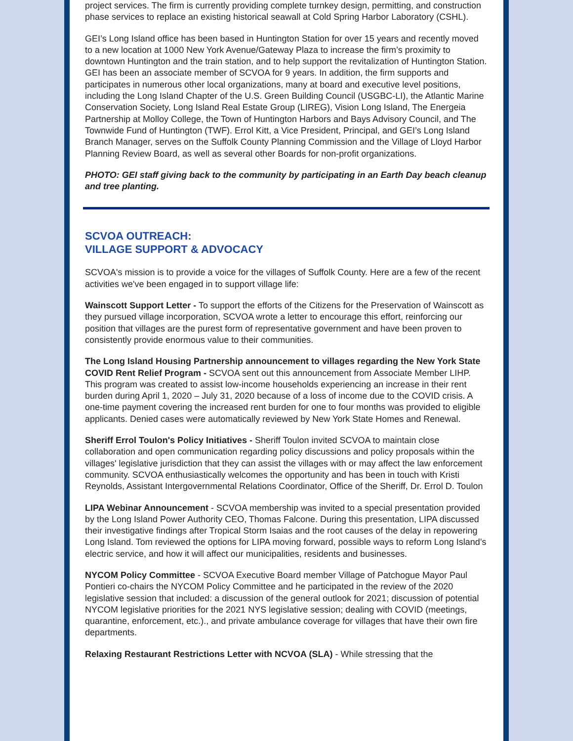project services. The firm is currently providing complete turnkey design, permitting, and construction phase services to replace an existing historical seawall at Cold Spring Harbor Laboratory (CSHL).
GEI’s Long Island office has been based in Huntington Station for over 15 years and recently moved to a new location at 1000 New York Avenue/Gateway Plaza to increase the firm’s proximity to downtown Huntington and the train station, and to help support the revitalization of Huntington Station. GEI has been an associate member of SCVOA for 9 years. In addition, the firm supports and participates in numerous other local organizations, many at board and executive level positions, including the Long Island Chapter of the U.S. Green Building Council (USGBC-LI), the Atlantic Marine Conservation Society, Long Island Real Estate Group (LIREG), Vision Long Island, The Energeia Partnership at Molloy College, the Town of Huntington Harbors and Bays Advisory Council, and The Townwide Fund of Huntington (TWF). Errol Kitt, a Vice President, Principal, and GEI’s Long Island Branch Manager, serves on the Suffolk County Planning Commission and the Village of Lloyd Harbor Planning Review Board, as well as several other Boards for non-profit organizations.
PHOTO: GEI staff giving back to the community by participating in an Earth Day beach cleanup and tree planting.
SCVOA OUTREACH:
VILLAGE SUPPORT & ADVOCACY
SCVOA's mission is to provide a voice for the villages of Suffolk County. Here are a few of the recent activities we've been engaged in to support village life:
Wainscott Support Letter - To support the efforts of the Citizens for the Preservation of Wainscott as they pursued village incorporation, SCVOA wrote a letter to encourage this effort, reinforcing our position that villages are the purest form of representative government and have been proven to consistently provide enormous value to their communities.
The Long Island Housing Partnership announcement to villages regarding the New York State COVID Rent Relief Program - SCVOA sent out this announcement from Associate Member LIHP. This program was created to assist low-income households experiencing an increase in their rent burden during April 1, 2020 – July 31, 2020 because of a loss of income due to the COVID crisis. A one-time payment covering the increased rent burden for one to four months was provided to eligible applicants. Denied cases were automatically reviewed by New York State Homes and Renewal.
Sheriff Errol Toulon's Policy Initiatives - Sheriff Toulon invited SCVOA to maintain close collaboration and open communication regarding policy discussions and policy proposals within the villages' legislative jurisdiction that they can assist the villages with or may affect the law enforcement community. SCVOA enthusiastically welcomes the opportunity and has been in touch with Kristi Reynolds, Assistant Intergovernmental Relations Coordinator, Office of the Sheriff, Dr. Errol D. Toulon
LIPA Webinar Announcement - SCVOA membership was invited to a special presentation provided by the Long Island Power Authority CEO, Thomas Falcone. During this presentation, LIPA discussed their investigative findings after Tropical Storm Isaias and the root causes of the delay in repowering Long Island. Tom reviewed the options for LIPA moving forward, possible ways to reform Long Island’s electric service, and how it will affect our municipalities, residents and businesses.
NYCOM Policy Committee - SCVOA Executive Board member Village of Patchogue Mayor Paul Pontieri co-chairs the NYCOM Policy Committee and he participated in the review of the 2020 legislative session that included: a discussion of the general outlook for 2021; discussion of potential NYCOM legislative priorities for the 2021 NYS legislative session; dealing with COVID (meetings, quarantine, enforcement, etc.)., and private ambulance coverage for villages that have their own fire departments.
Relaxing Restaurant Restrictions Letter with NCVOA (SLA) - While stressing that the